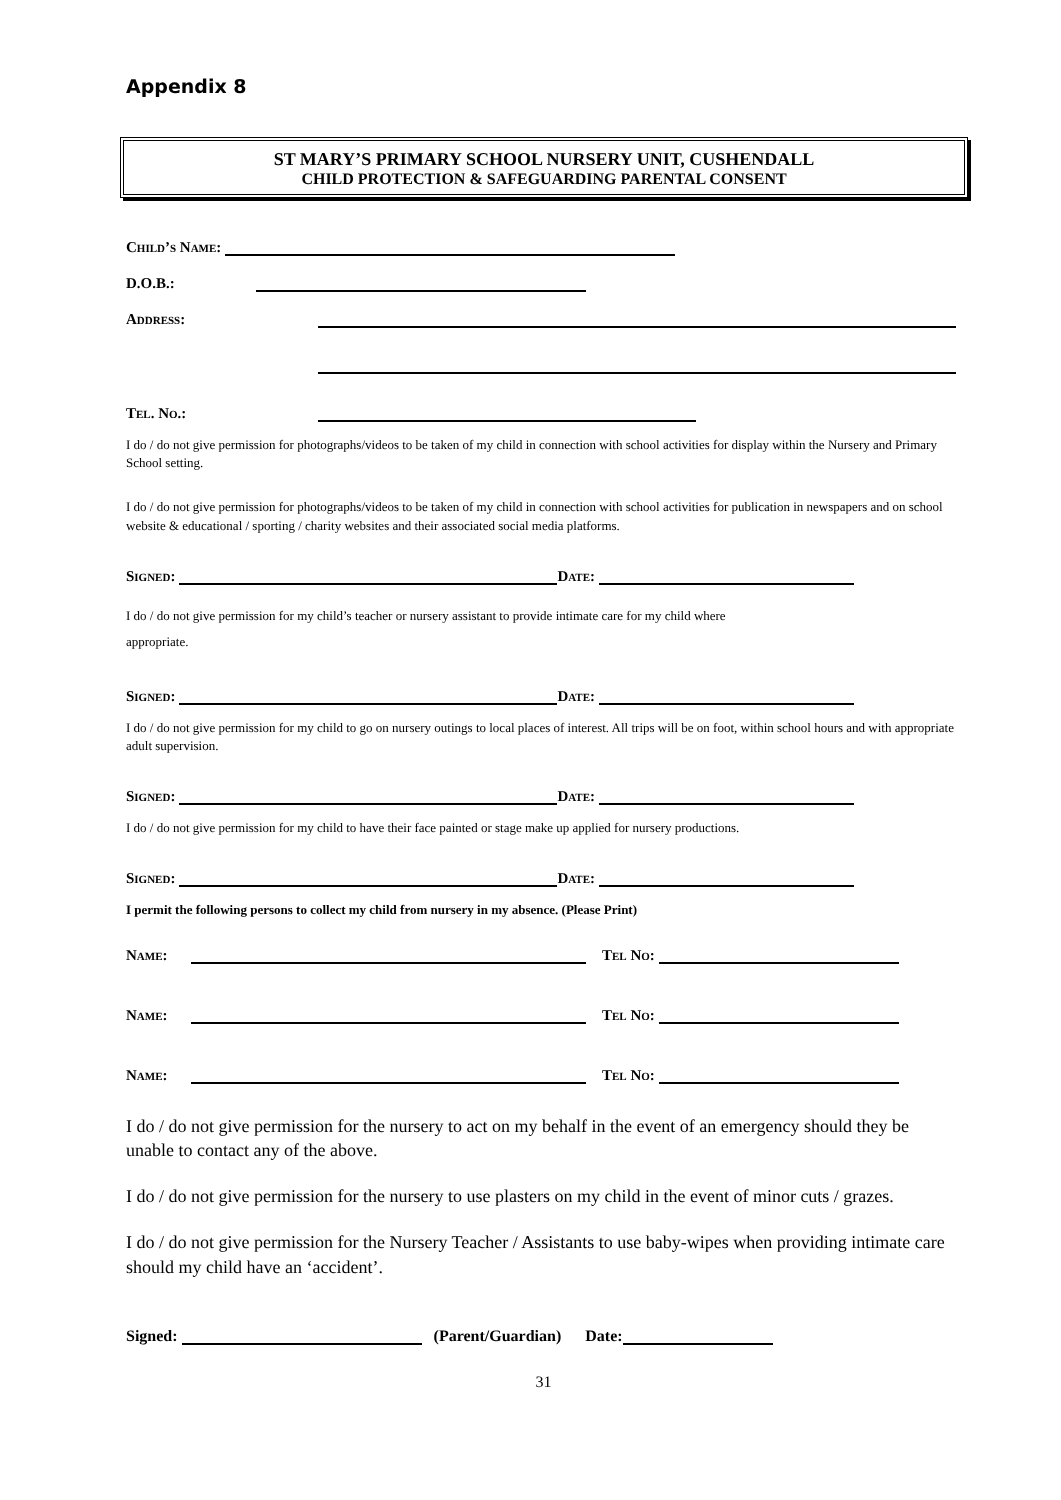Appendix 8
ST MARY’S PRIMARY SCHOOL NURSERY UNIT, CUSHENDALL
CHILD PROTECTION & SAFEGUARDING PARENTAL CONSENT
Child’s Name:
D.O.B.:
Address:
Tel. No.:
I do / do not give permission for photographs/videos to be taken of my child in connection with school activities for display within the Nursery and Primary School setting.
I do / do not give permission for photographs/videos to be taken of my child in connection with school activities for publication in newspapers and on school website & educational / sporting / charity websites and their associated social media platforms.
Signed: Date:
I do / do not give permission for my child’s teacher or nursery assistant to provide intimate care for my child where
appropriate.
Signed: Date:
I do / do not give permission for my child to go on nursery outings to local places of interest. All trips will be on foot, within school hours and with appropriate adult supervision.
Signed: Date:
I do / do not give permission for my child to have their face painted or stage make up applied for nursery productions.
Signed: Date:
I permit the following persons to collect my child from nursery in my absence. (Please Print)
Name: Tel No:
Name: Tel No:
Name: Tel No:
I do / do not give permission for the nursery to act on my behalf in the event of an emergency should they be unable to contact any of the above.
I do / do not give permission for the nursery to use plasters on my child in the event of minor cuts / grazes.
I do / do not give permission for the Nursery Teacher / Assistants to use baby-wipes when providing intimate care should my child have an ‘accident’.
Signed: (Parent/Guardian) Date:
31